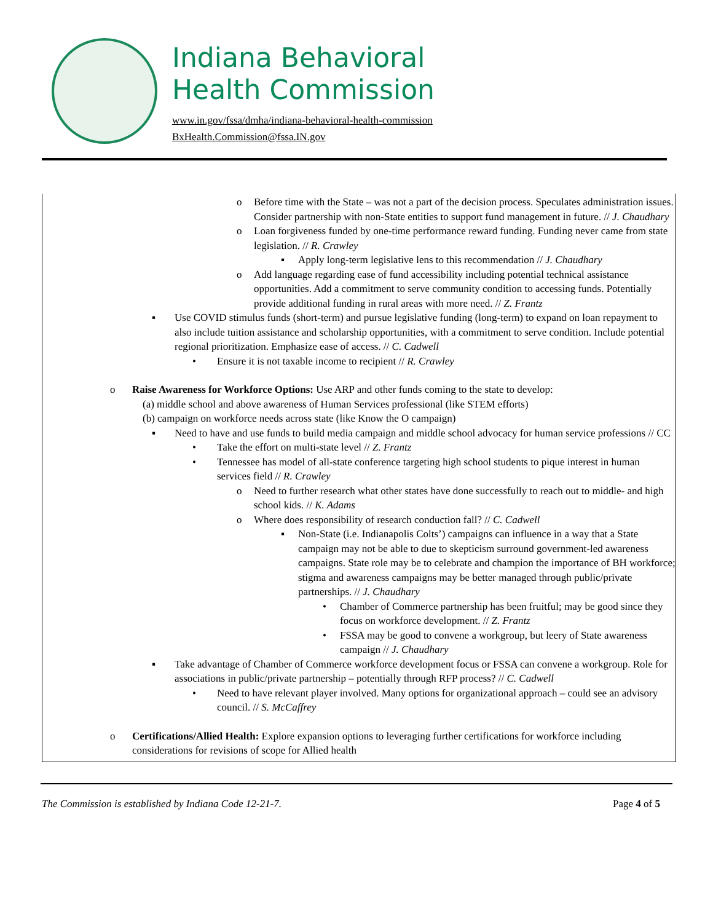Indiana Behavioral
Health Commission
www.in.gov/fssa/dmha/indiana-behavioral-health-commission
BxHealth.Commission@fssa.IN.gov
o Before time with the State – was not a part of the decision process. Speculates administration issues. Consider partnership with non-State entities to support fund management in future. // J. Chaudhary
o Loan forgiveness funded by one-time performance reward funding. Funding never came from state legislation. // R. Crawley
▪ Apply long-term legislative lens to this recommendation // J. Chaudhary
o Add language regarding ease of fund accessibility including potential technical assistance opportunities. Add a commitment to serve community condition to accessing funds. Potentially provide additional funding in rural areas with more need. // Z. Frantz
▪ Use COVID stimulus funds (short-term) and pursue legislative funding (long-term) to expand on loan repayment to also include tuition assistance and scholarship opportunities, with a commitment to serve condition. Include potential regional prioritization. Emphasize ease of access. // C. Cadwell
• Ensure it is not taxable income to recipient // R. Crawley
o Raise Awareness for Workforce Options: Use ARP and other funds coming to the state to develop:
(a) middle school and above awareness of Human Services professional (like STEM efforts)
(b) campaign on workforce needs across state (like Know the O campaign)
▪ Need to have and use funds to build media campaign and middle school advocacy for human service professions // CC
• Take the effort on multi-state level // Z. Frantz
• Tennessee has model of all-state conference targeting high school students to pique interest in human services field // R. Crawley
o Need to further research what other states have done successfully to reach out to middle- and high school kids. // K. Adams
o Where does responsibility of research conduction fall? // C. Cadwell
▪ Non-State (i.e. Indianapolis Colts’) campaigns can influence in a way that a State campaign may not be able to due to skepticism surround government-led awareness campaigns. State role may be to celebrate and champion the importance of BH workforce; stigma and awareness campaigns may be better managed through public/private partnerships. // J. Chaudhary
• Chamber of Commerce partnership has been fruitful; may be good since they focus on workforce development. // Z. Frantz
• FSSA may be good to convene a workgroup, but leery of State awareness campaign // J. Chaudhary
▪ Take advantage of Chamber of Commerce workforce development focus or FSSA can convene a workgroup. Role for associations in public/private partnership – potentially through RFP process? // C. Cadwell
• Need to have relevant player involved. Many options for organizational approach – could see an advisory council. // S. McCaffrey
o Certifications/Allied Health: Explore expansion options to leveraging further certifications for workforce including considerations for revisions of scope for Allied health
The Commission is established by Indiana Code 12-21-7. Page 4 of 5